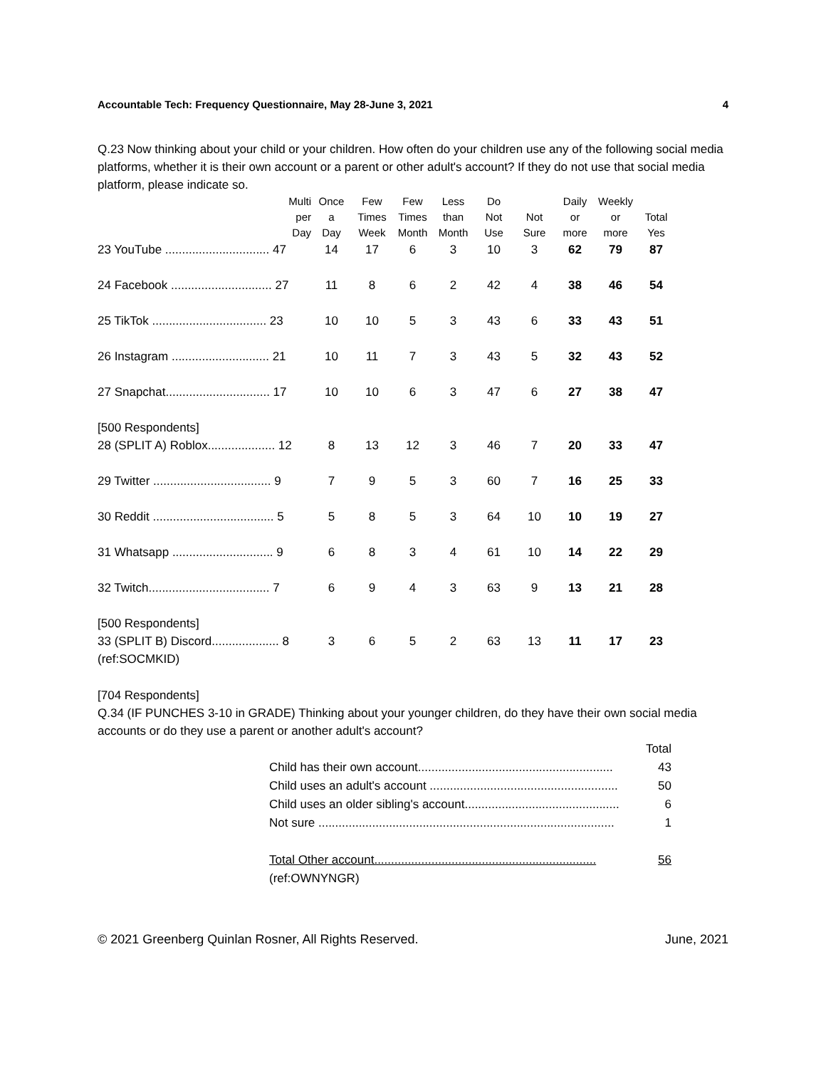Accountable Tech: Frequency Questionnaire, May 28-June 3, 2021 4
Q.23 Now thinking about your child or your children. How often do your children use any of the following social media platforms, whether it is their own account or a parent or other adult's account? If they do not use that social media platform, please indicate so.
| | Multi per Day | Once a Day | Few Times Week | Few Times Month | Less than Month | Do Not Use | Not Sure | Daily or more | Weekly or more | Total Yes |
| --- | --- | --- | --- | --- | --- | --- | --- | --- | --- | --- |
| 23 YouTube ............................... 47 | | 14 | 17 | 6 | 3 | 10 | 3 | 62 | 79 | 87 |
| 24 Facebook .............................. 27 | | 11 | 8 | 6 | 2 | 42 | 4 | 38 | 46 | 54 |
| 25 TikTok .................................. 23 | | 10 | 10 | 5 | 3 | 43 | 6 | 33 | 43 | 51 |
| 26 Instagram ............................. 21 | | 10 | 11 | 7 | 3 | 43 | 5 | 32 | 43 | 52 |
| 27 Snapchat............................... 17 | | 10 | 10 | 6 | 3 | 47 | 6 | 27 | 38 | 47 |
| [500 Respondents] | | | | | | | | | | |
| 28 (SPLIT A) Roblox.................... 12 | | 8 | 13 | 12 | 3 | 46 | 7 | 20 | 33 | 47 |
| 29 Twitter ................................... 9 | | 7 | 9 | 5 | 3 | 60 | 7 | 16 | 25 | 33 |
| 30 Reddit .................................... 5 | | 5 | 8 | 5 | 3 | 64 | 10 | 10 | 19 | 27 |
| 31 Whatsapp .............................. 9 | | 6 | 8 | 3 | 4 | 61 | 10 | 14 | 22 | 29 |
| 32 Twitch.................................... 7 | | 6 | 9 | 4 | 3 | 63 | 9 | 13 | 21 | 28 |
| [500 Respondents] | | | | | | | | | | |
| 33 (SPLIT B) Discord.................... 8 | | 3 | 6 | 5 | 2 | 63 | 13 | 11 | 17 | 23 |
| (ref:SOCMKID) | | | | | | | | | | |
[704 Respondents]
Q.34 (IF PUNCHES 3-10 in GRADE) Thinking about your younger children, do they have their own social media accounts or do they use a parent or another adult's account?
Total
Child has their own account.......................................................... 43
Child uses an adult's account ........................................................ 50
Child uses an older sibling's account.............................................. 6
Not sure ........................................................................................ 1
Total Other account.................................................................. 56
(ref:OWNYNGR)
© 2021 Greenberg Quinlan Rosner, All Rights Reserved. June, 2021